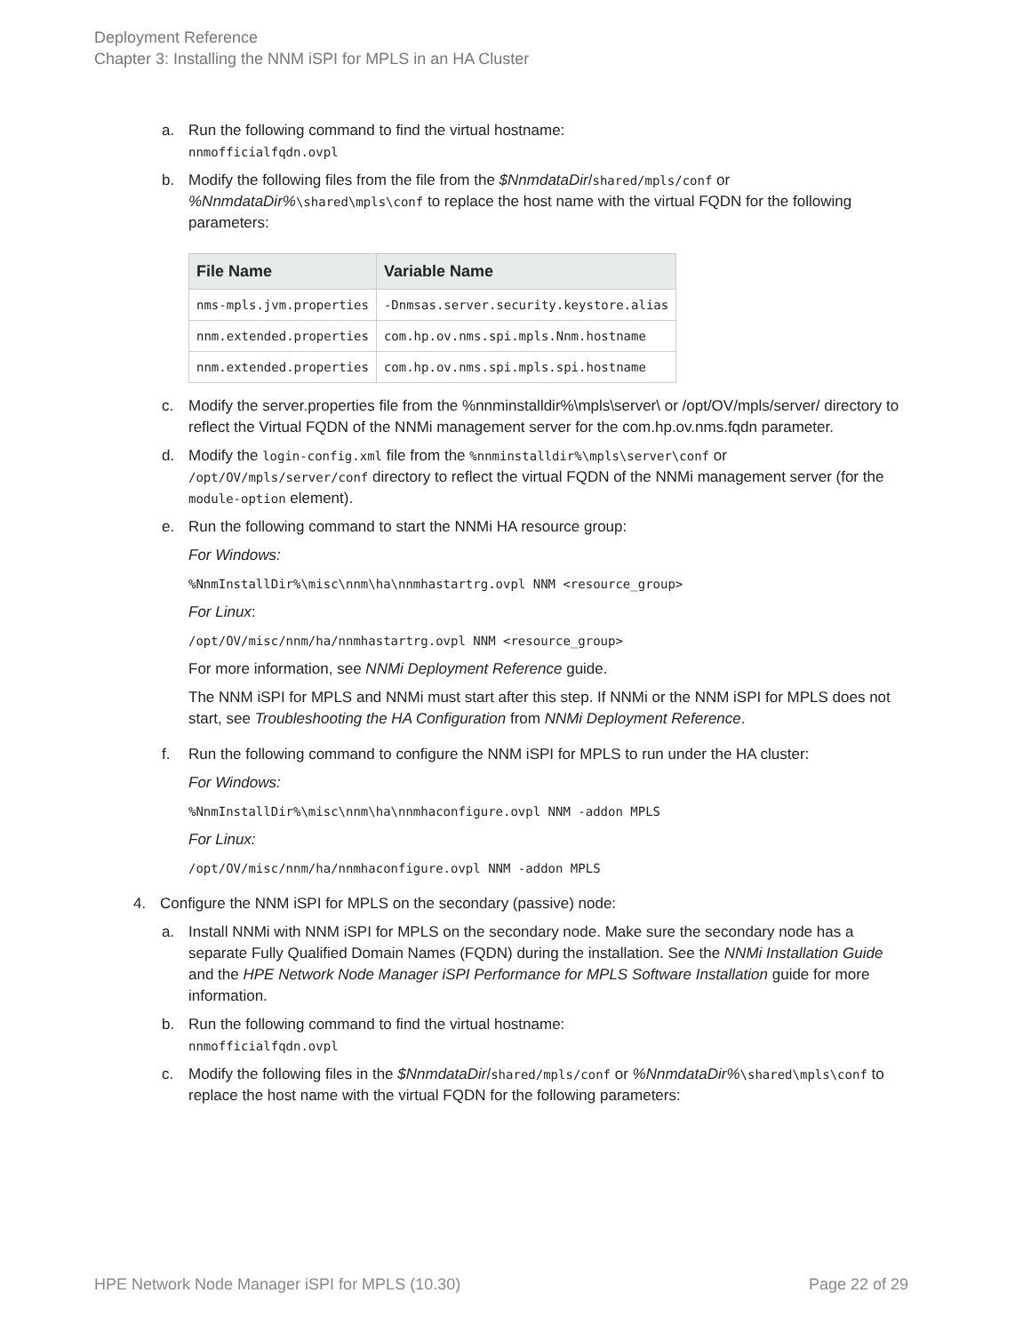Deployment Reference
Chapter 3: Installing the NNM iSPI for MPLS in an HA Cluster
a. Run the following command to find the virtual hostname:
nnmofficialfqdn.ovpl
b. Modify the following files from the file from the $NnmdataDir/shared/mpls/conf or %NnmdataDir%\shared\mpls\conf to replace the host name with the virtual FQDN for the following parameters:
| File Name | Variable Name |
| --- | --- |
| nms-mpls.jvm.properties | -Dnmsas.server.security.keystore.alias |
| nnm.extended.properties | com.hp.ov.nms.spi.mpls.Nnm.hostname |
| nnm.extended.properties | com.hp.ov.nms.spi.mpls.spi.hostname |
c. Modify the server.properties file from the %nnminstalldir%\mpls\server\ or /opt/OV/mpls/server/ directory to reflect the Virtual FQDN of the NNMi management server for the com.hp.ov.nms.fqdn parameter.
d. Modify the login-config.xml file from the %nnminstalldir%\mpls\server\conf or /opt/OV/mpls/server/conf directory to reflect the virtual FQDN of the NNMi management server (for the module-option element).
e. Run the following command to start the NNMi HA resource group:
For Windows:
%NnmInstallDir%\misc\nnm\ha\nnmhastartrg.ovpl NNM <resource_group>
For Linux:
/opt/OV/misc/nnm/ha/nnmhastartrg.ovpl NNM <resource_group>
For more information, see NNMi Deployment Reference guide.
The NNM iSPI for MPLS and NNMi must start after this step. If NNMi or the NNM iSPI for MPLS does not start, see Troubleshooting the HA Configuration from NNMi Deployment Reference.
f. Run the following command to configure the NNM iSPI for MPLS to run under the HA cluster:
For Windows:
%NnmInstallDir%\misc\nnm\ha\nnmhaconfigure.ovpl NNM -addon MPLS
For Linux:
/opt/OV/misc/nnm/ha/nnmhaconfigure.ovpl NNM -addon MPLS
4. Configure the NNM iSPI for MPLS on the secondary (passive) node:
a. Install NNMi with NNM iSPI for MPLS on the secondary node. Make sure the secondary node has a separate Fully Qualified Domain Names (FQDN) during the installation. See the NNMi Installation Guide and the HPE Network Node Manager iSPI Performance for MPLS Software Installation guide for more information.
b. Run the following command to find the virtual hostname:
nnmofficialfqdn.ovpl
c. Modify the following files in the $NnmdataDir/shared/mpls/conf or %NnmdataDir%\shared\mpls\conf to replace the host name with the virtual FQDN for the following parameters:
HPE Network Node Manager iSPI for MPLS (10.30) Page 22 of 29